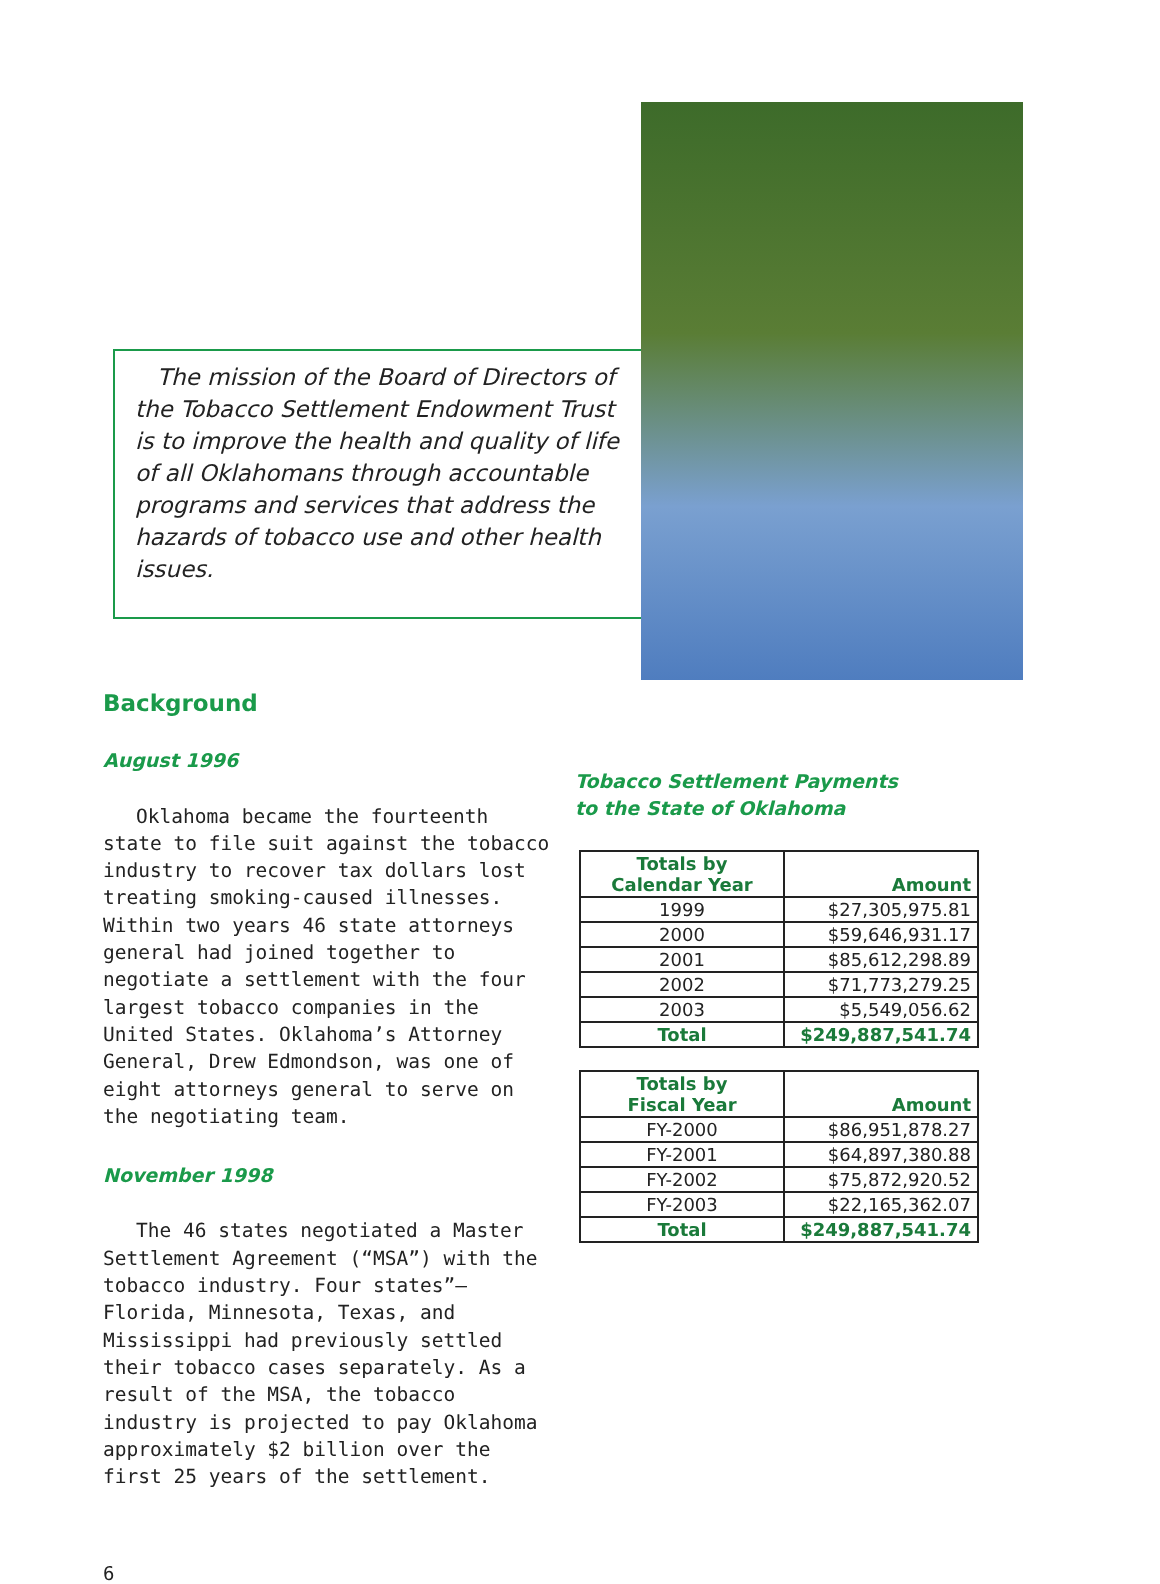The mission of the Board of Directors of the Tobacco Settlement Endowment Trust is to improve the health and quality of life of all Oklahomans through accountable programs and services that address the hazards of tobacco use and other health issues.
Background
August 1996
Oklahoma became the fourteenth state to file suit against the tobacco industry to recover tax dollars lost treating smoking-caused illnesses. Within two years 46 state attorneys general had joined together to negotiate a settlement with the four largest tobacco companies in the United States. Oklahoma’s Attorney General, Drew Edmondson, was one of eight attorneys general to serve on the negotiating team.
November 1998
The 46 states negotiated a Master Settlement Agreement (“MSA”) with the tobacco industry. Four states”– Florida, Minnesota, Texas, and Mississippi had previously settled their tobacco cases separately. As a result of the MSA, the tobacco industry is projected to pay Oklahoma approximately $2 billion over the first 25 years of the settlement.
Tobacco Settlement Payments
to the State of Oklahoma
| Totals by Calendar Year | Amount |
| --- | --- |
| 1999 | $27,305,975.81 |
| 2000 | $59,646,931.17 |
| 2001 | $85,612,298.89 |
| 2002 | $71,773,279.25 |
| 2003 | $5,549,056.62 |
| Total | $249,887,541.74 |
| Totals by Fiscal Year | Amount |
| --- | --- |
| FY-2000 | $86,951,878.27 |
| FY-2001 | $64,897,380.88 |
| FY-2002 | $75,872,920.52 |
| FY-2003 | $22,165,362.07 |
| Total | $249,887,541.74 |
6